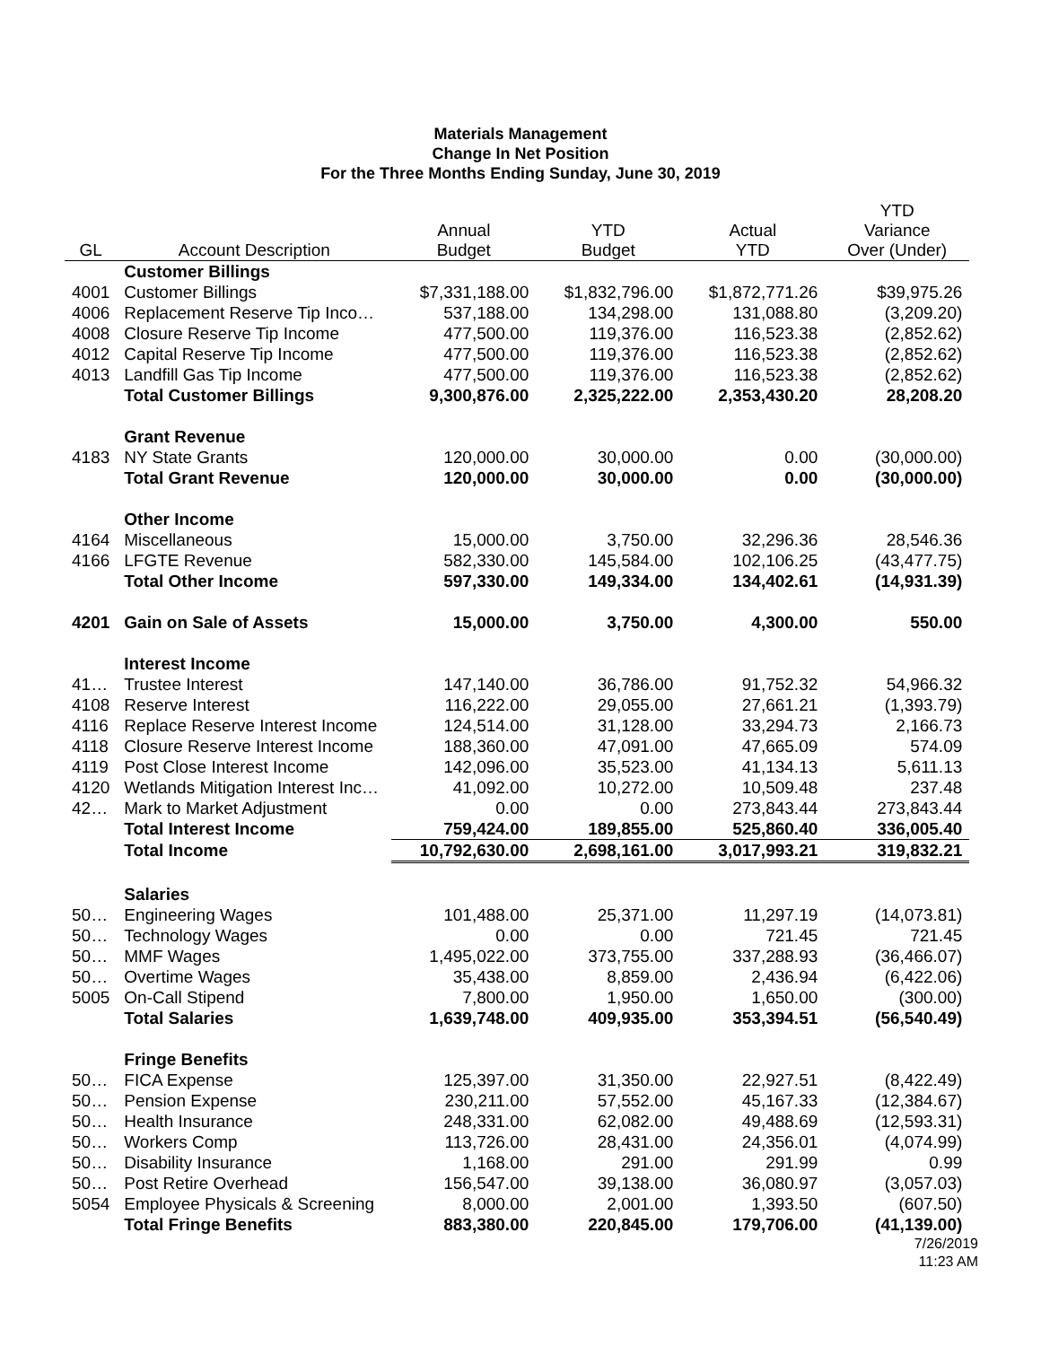Materials Management
Change In Net Position
For the Three Months Ending Sunday, June 30, 2019
| GL | Account Description | Annual Budget | YTD Budget | Actual YTD | YTD Variance Over (Under) |
| --- | --- | --- | --- | --- | --- |
| | Customer Billings | | | | |
| 4001 | Customer Billings | $7,331,188.00 | $1,832,796.00 | $1,872,771.26 | $39,975.26 |
| 4006 | Replacement Reserve Tip Inco… | 537,188.00 | 134,298.00 | 131,088.80 | (3,209.20) |
| 4008 | Closure Reserve Tip Income | 477,500.00 | 119,376.00 | 116,523.38 | (2,852.62) |
| 4012 | Capital Reserve Tip Income | 477,500.00 | 119,376.00 | 116,523.38 | (2,852.62) |
| 4013 | Landfill Gas Tip Income | 477,500.00 | 119,376.00 | 116,523.38 | (2,852.62) |
| | Total Customer Billings | 9,300,876.00 | 2,325,222.00 | 2,353,430.20 | 28,208.20 |
| | Grant Revenue | | | | |
| 4183 | NY State Grants | 120,000.00 | 30,000.00 | 0.00 | (30,000.00) |
| | Total Grant Revenue | 120,000.00 | 30,000.00 | 0.00 | (30,000.00) |
| | Other Income | | | | |
| 4164 | Miscellaneous | 15,000.00 | 3,750.00 | 32,296.36 | 28,546.36 |
| 4166 | LFGTE Revenue | 582,330.00 | 145,584.00 | 102,106.25 | (43,477.75) |
| | Total Other Income | 597,330.00 | 149,334.00 | 134,402.61 | (14,931.39) |
| 4201 | Gain on Sale of Assets | 15,000.00 | 3,750.00 | 4,300.00 | 550.00 |
| | Interest Income | | | | |
| 41… | Trustee Interest | 147,140.00 | 36,786.00 | 91,752.32 | 54,966.32 |
| 4108 | Reserve Interest | 116,222.00 | 29,055.00 | 27,661.21 | (1,393.79) |
| 4116 | Replace Reserve Interest Income | 124,514.00 | 31,128.00 | 33,294.73 | 2,166.73 |
| 4118 | Closure Reserve Interest Income | 188,360.00 | 47,091.00 | 47,665.09 | 574.09 |
| 4119 | Post Close Interest Income | 142,096.00 | 35,523.00 | 41,134.13 | 5,611.13 |
| 4120 | Wetlands Mitigation Interest Inc… | 41,092.00 | 10,272.00 | 10,509.48 | 237.48 |
| 42… | Mark to Market Adjustment | 0.00 | 0.00 | 273,843.44 | 273,843.44 |
| | Total Interest Income | 759,424.00 | 189,855.00 | 525,860.40 | 336,005.40 |
| | Total Income | 10,792,630.00 | 2,698,161.00 | 3,017,993.21 | 319,832.21 |
| | Salaries | | | | |
| 50… | Engineering Wages | 101,488.00 | 25,371.00 | 11,297.19 | (14,073.81) |
| 50… | Technology Wages | 0.00 | 0.00 | 721.45 | 721.45 |
| 50… | MMF Wages | 1,495,022.00 | 373,755.00 | 337,288.93 | (36,466.07) |
| 50… | Overtime Wages | 35,438.00 | 8,859.00 | 2,436.94 | (6,422.06) |
| 5005 | On-Call Stipend | 7,800.00 | 1,950.00 | 1,650.00 | (300.00) |
| | Total Salaries | 1,639,748.00 | 409,935.00 | 353,394.51 | (56,540.49) |
| | Fringe Benefits | | | | |
| 50… | FICA Expense | 125,397.00 | 31,350.00 | 22,927.51 | (8,422.49) |
| 50… | Pension Expense | 230,211.00 | 57,552.00 | 45,167.33 | (12,384.67) |
| 50… | Health Insurance | 248,331.00 | 62,082.00 | 49,488.69 | (12,593.31) |
| 50… | Workers Comp | 113,726.00 | 28,431.00 | 24,356.01 | (4,074.99) |
| 50… | Disability Insurance | 1,168.00 | 291.00 | 291.99 | 0.99 |
| 50… | Post Retire Overhead | 156,547.00 | 39,138.00 | 36,080.97 | (3,057.03) |
| 5054 | Employee Physicals & Screening | 8,000.00 | 2,001.00 | 1,393.50 | (607.50) |
| | Total Fringe Benefits | 883,380.00 | 220,845.00 | 179,706.00 | (41,139.00) |
7/26/2019
11:23 AM